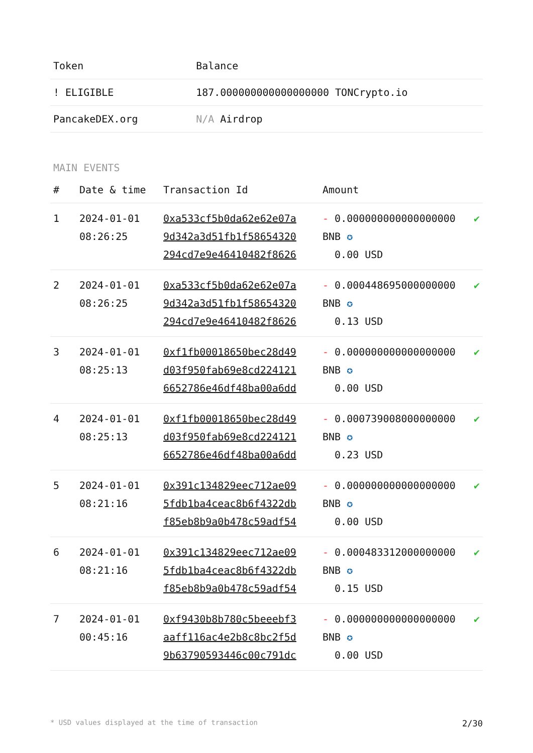| Token | Balance |
| --- | --- |
| ! ELIGIBLE | 187.000000000000000000 TONCrypto.io |
| PancakeDEX.org | N/A Airdrop |
MAIN EVENTS
| # | Date & time | Transaction Id | Amount | |
| --- | --- | --- | --- | --- |
| 1 | 2024-01-01 08:26:25 | 0xa533cf5b0da62e62e07a 9d342a3d51fb1f58654320 294cd7e9e46410482f8626 | - 0.000000000000000000 BNB ✪ 0.00 USD | ✔ |
| 2 | 2024-01-01 08:26:25 | 0xa533cf5b0da62e62e07a 9d342a3d51fb1f58654320 294cd7e9e46410482f8626 | - 0.000448695000000000 BNB ✪ 0.13 USD | ✔ |
| 3 | 2024-01-01 08:25:13 | 0xf1fb00018650bec28d49 d03f950fab69e8cd224121 6652786e46df48ba00a6dd | - 0.000000000000000000 BNB ✪ 0.00 USD | ✔ |
| 4 | 2024-01-01 08:25:13 | 0xf1fb00018650bec28d49 d03f950fab69e8cd224121 6652786e46df48ba00a6dd | - 0.000739008000000000 BNB ✪ 0.23 USD | ✔ |
| 5 | 2024-01-01 08:21:16 | 0x391c134829eec712ae09 5fdb1ba4ceac8b6f4322db f85eb8b9a0b478c59adf54 | - 0.000000000000000000 BNB ✪ 0.00 USD | ✔ |
| 6 | 2024-01-01 08:21:16 | 0x391c134829eec712ae09 5fdb1ba4ceac8b6f4322db f85eb8b9a0b478c59adf54 | - 0.000483312000000000 BNB ✪ 0.15 USD | ✔ |
| 7 | 2024-01-01 00:45:16 | 0xf9430b8b780c5beeebf3 aaff116ac4e2b8c8bc2f5d 9b63790593446c00c791dc | - 0.000000000000000000 BNB ✪ 0.00 USD | ✔ |
* USD values displayed at the time of transaction 2/30